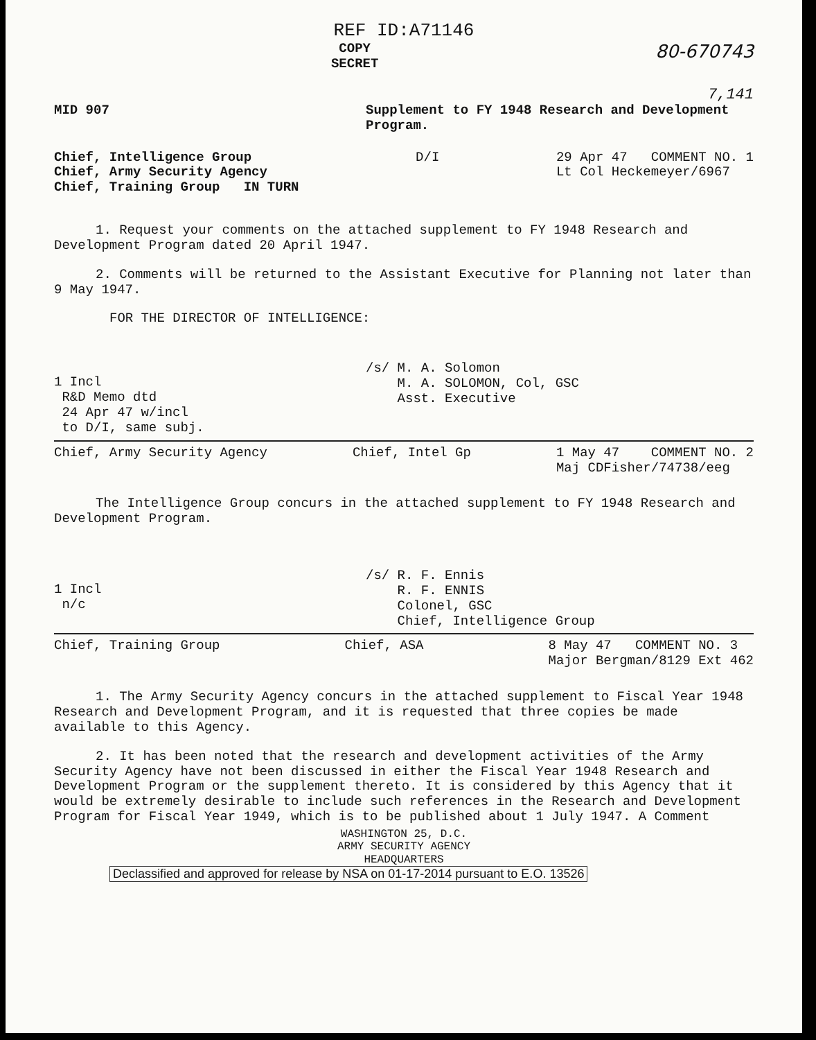REF ID:A71146
COPY
SECRET
80-670743
7,141
MID 907 Supplement to FY 1948 Research and Development Program.
Chief, Intelligence Group
Chief, Army Security Agency
Chief, Training Group IN TURN
D/I 29 Apr 47 COMMENT NO. 1
Lt Col Heckemeyer/6967
1. Request your comments on the attached supplement to FY 1948 Research and Development Program dated 20 April 1947.
2. Comments will be returned to the Assistant Executive for Planning not later than 9 May 1947.
FOR THE DIRECTOR OF INTELLIGENCE:
1 Incl
R&D Memo dtd
24 Apr 47 w/incl
to D/I, same subj.
/s/ M. A. Solomon
M. A. SOLOMON, Col, GSC
Asst. Executive
Chief, Army Security Agency Chief, Intel Gp 1 May 47 COMMENT NO. 2
Maj CDFisher/74738/eeg
The Intelligence Group concurs in the attached supplement to FY 1948 Research and Development Program.
1 Incl
n/c
/s/ R. F. Ennis
R. F. ENNIS
Colonel, GSC
Chief, Intelligence Group
Chief, Training Group Chief, ASA 8 May 47 COMMENT NO. 3
Major Bergman/8129 Ext 462
1. The Army Security Agency concurs in the attached supplement to Fiscal Year 1948 Research and Development Program, and it is requested that three copies be made available to this Agency.
2. It has been noted that the research and development activities of the Army Security Agency have not been discussed in either the Fiscal Year 1948 Research and Development Program or the supplement thereto. It is considered by this Agency that it would be extremely desirable to include such references in the Research and Development Program for Fiscal Year 1949, which is to be published about 1 July 1947. A Comment
WASHINGTON 25, D.C.
ARMY SECURITY AGENCY
HEADQUARTERS
Declassified and approved for release by NSA on 01-17-2014 pursuant to E.O. 13526